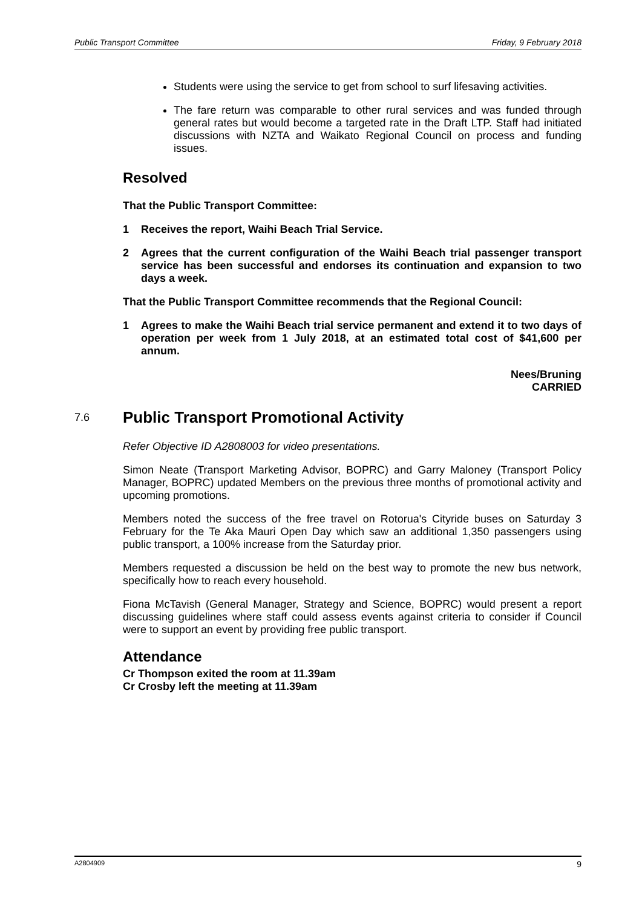Public Transport Committee Friday, 9 February 2018
Students were using the service to get from school to surf lifesaving activities.
The fare return was comparable to other rural services and was funded through general rates but would become a targeted rate in the Draft LTP. Staff had initiated discussions with NZTA and Waikato Regional Council on process and funding issues.
Resolved
That the Public Transport Committee:
1 Receives the report, Waihi Beach Trial Service.
2 Agrees that the current configuration of the Waihi Beach trial passenger transport service has been successful and endorses its continuation and expansion to two days a week.
That the Public Transport Committee recommends that the Regional Council:
1 Agrees to make the Waihi Beach trial service permanent and extend it to two days of operation per week from 1 July 2018, at an estimated total cost of $41,600 per annum.
Nees/Bruning
CARRIED
7.6 Public Transport Promotional Activity
Refer Objective ID A2808003 for video presentations.
Simon Neate (Transport Marketing Advisor, BOPRC) and Garry Maloney (Transport Policy Manager, BOPRC) updated Members on the previous three months of promotional activity and upcoming promotions.
Members noted the success of the free travel on Rotorua's Cityride buses on Saturday 3 February for the Te Aka Mauri Open Day which saw an additional 1,350 passengers using public transport, a 100% increase from the Saturday prior.
Members requested a discussion be held on the best way to promote the new bus network, specifically how to reach every household.
Fiona McTavish (General Manager, Strategy and Science, BOPRC) would present a report discussing guidelines where staff could assess events against criteria to consider if Council were to support an event by providing free public transport.
Attendance
Cr Thompson exited the room at 11.39am
Cr Crosby left the meeting at 11.39am
A2804909 9